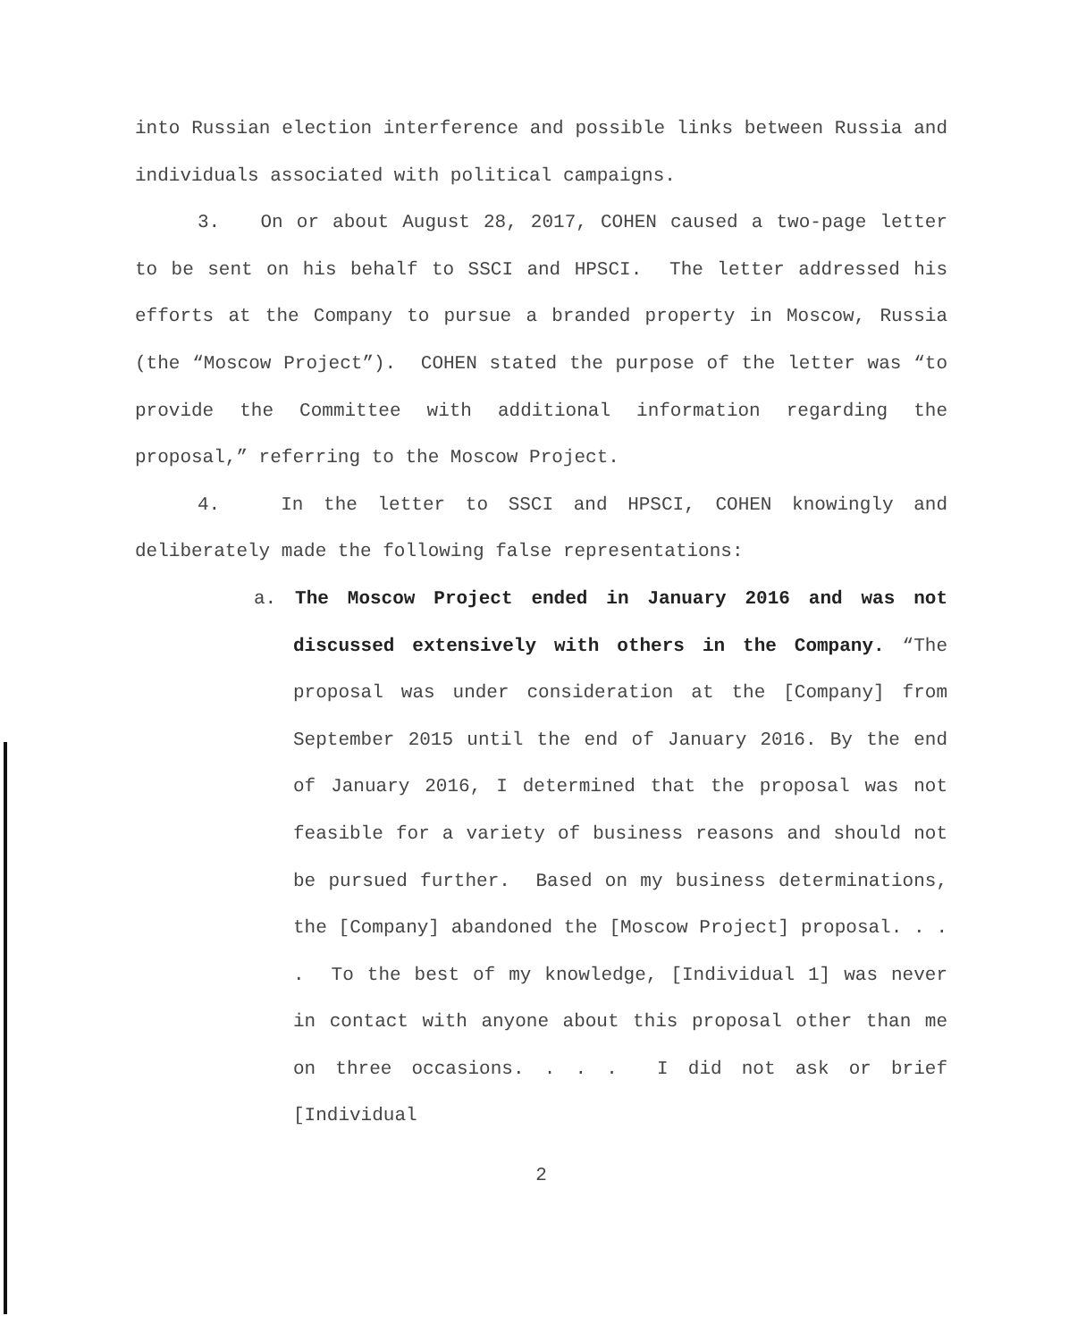into Russian election interference and possible links between Russia and individuals associated with political campaigns.
3. On or about August 28, 2017, COHEN caused a two-page letter to be sent on his behalf to SSCI and HPSCI. The letter addressed his efforts at the Company to pursue a branded property in Moscow, Russia (the “Moscow Project”). COHEN stated the purpose of the letter was “to provide the Committee with additional information regarding the proposal,” referring to the Moscow Project.
4. In the letter to SSCI and HPSCI, COHEN knowingly and deliberately made the following false representations:
a. The Moscow Project ended in January 2016 and was not discussed extensively with others in the Company. “The proposal was under consideration at the [Company] from September 2015 until the end of January 2016. By the end of January 2016, I determined that the proposal was not feasible for a variety of business reasons and should not be pursued further. Based on my business determinations, the [Company] abandoned the [Moscow Project] proposal. . . . To the best of my knowledge, [Individual 1] was never in contact with anyone about this proposal other than me on three occasions. . . . I did not ask or brief [Individual
2